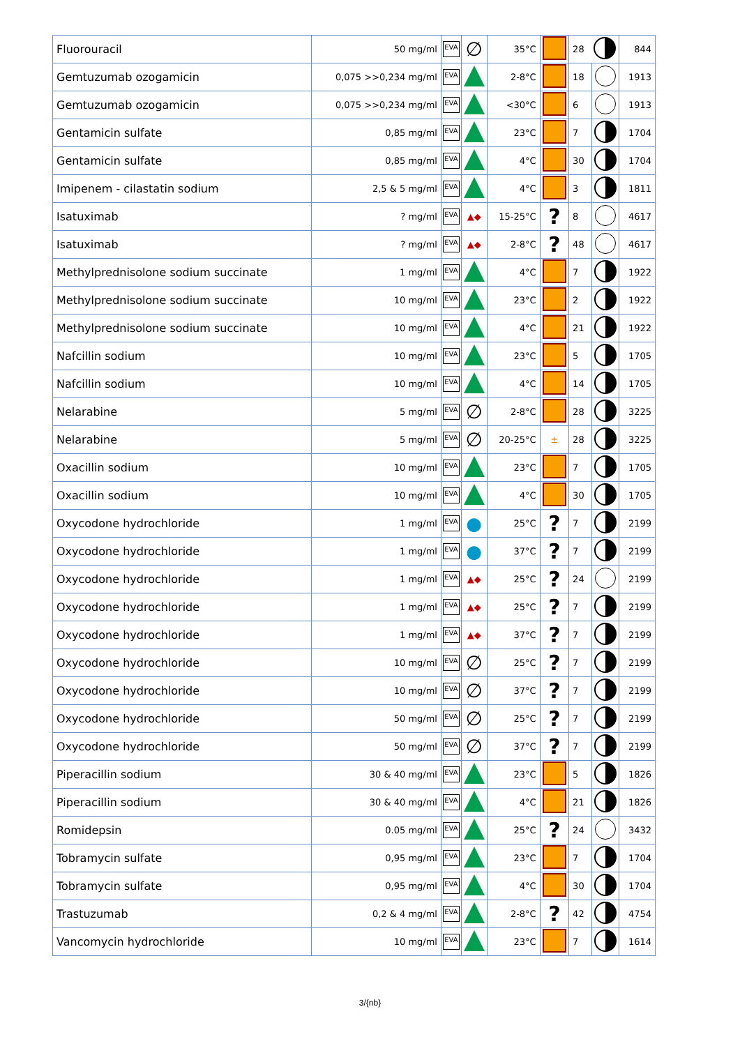| Fluorouracil | 50 mg/ml | EVA | ∅ | 35°C | | 28 | | 844 |
| Gemtuzumab ozogamicin | 0,075 >>0,234 mg/ml | EVA | | 2-8°C | | 18 | | 1913 |
| Gemtuzumab ozogamicin | 0,075 >>0,234 mg/ml | EVA | | <30°C | | 6 | | 1913 |
| Gentamicin sulfate | 0,85 mg/ml | EVA | | 23°C | | 7 | | 1704 |
| Gentamicin sulfate | 0,85 mg/ml | EVA | | 4°C | | 30 | | 1704 |
| Imipenem - cilastatin sodium | 2,5 & 5 mg/ml | EVA | | 4°C | | 3 | | 1811 |
| Isatuximab | ? mg/ml | EVA | ▲◆ | 15-25°C | ? | 8 | | 4617 |
| Isatuximab | ? mg/ml | EVA | ▲◆ | 2-8°C | ? | 48 | | 4617 |
| Methylprednisolone sodium succinate | 1 mg/ml | EVA | | 4°C | | 7 | | 1922 |
| Methylprednisolone sodium succinate | 10 mg/ml | EVA | | 23°C | | 2 | | 1922 |
| Methylprednisolone sodium succinate | 10 mg/ml | EVA | | 4°C | | 21 | | 1922 |
| Nafcillin sodium | 10 mg/ml | EVA | | 23°C | | 5 | | 1705 |
| Nafcillin sodium | 10 mg/ml | EVA | | 4°C | | 14 | | 1705 |
| Nelarabine | 5 mg/ml | EVA | ∅ | 2-8°C | | 28 | | 3225 |
| Nelarabine | 5 mg/ml | EVA | ∅ | 20-25°C | ± | 28 | | 3225 |
| Oxacillin sodium | 10 mg/ml | EVA | | 23°C | | 7 | | 1705 |
| Oxacillin sodium | 10 mg/ml | EVA | | 4°C | | 30 | | 1705 |
| Oxycodone hydrochloride | 1 mg/ml | EVA | ● | 25°C | ? | 7 | | 2199 |
| Oxycodone hydrochloride | 1 mg/ml | EVA | ● | 37°C | ? | 7 | | 2199 |
| Oxycodone hydrochloride | 1 mg/ml | EVA | ▲◆ | 25°C | ? | 24 | | 2199 |
| Oxycodone hydrochloride | 1 mg/ml | EVA | ▲◆ | 25°C | ? | 7 | | 2199 |
| Oxycodone hydrochloride | 1 mg/ml | EVA | ▲◆ | 37°C | ? | 7 | | 2199 |
| Oxycodone hydrochloride | 10 mg/ml | EVA | ∅ | 25°C | ? | 7 | | 2199 |
| Oxycodone hydrochloride | 10 mg/ml | EVA | ∅ | 37°C | ? | 7 | | 2199 |
| Oxycodone hydrochloride | 50 mg/ml | EVA | ∅ | 25°C | ? | 7 | | 2199 |
| Oxycodone hydrochloride | 50 mg/ml | EVA | ∅ | 37°C | ? | 7 | | 2199 |
| Piperacillin sodium | 30 & 40 mg/ml | EVA | | 23°C | | 5 | | 1826 |
| Piperacillin sodium | 30 & 40 mg/ml | EVA | | 4°C | | 21 | | 1826 |
| Romidepsin | 0.05 mg/ml | EVA | | 25°C | ? | 24 | | 3432 |
| Tobramycin sulfate | 0,95 mg/ml | EVA | | 23°C | | 7 | | 1704 |
| Tobramycin sulfate | 0,95 mg/ml | EVA | | 4°C | | 30 | | 1704 |
| Trastuzumab | 0,2 & 4 mg/ml | EVA | | 2-8°C | ? | 42 | | 4754 |
| Vancomycin hydrochloride | 10 mg/ml | EVA | | 23°C | | 7 | | 1614 |
3/{nb}